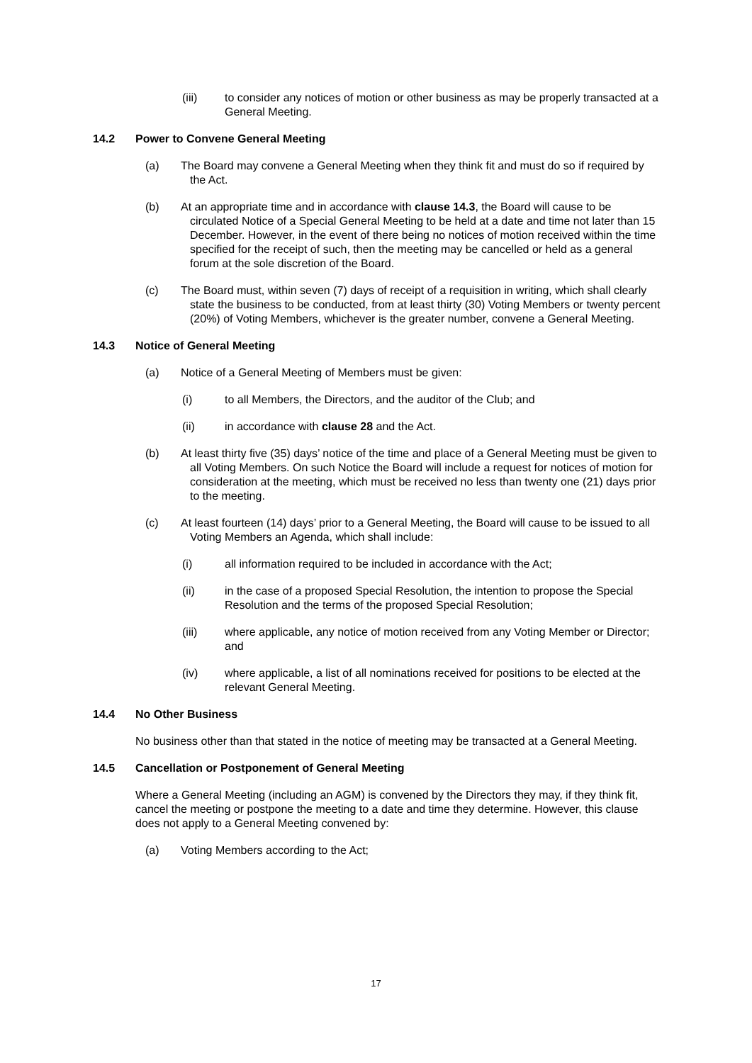(iii) to consider any notices of motion or other business as may be properly transacted at a General Meeting.
14.2 Power to Convene General Meeting
(a) The Board may convene a General Meeting when they think fit and must do so if required by the Act.
(b) At an appropriate time and in accordance with clause 14.3, the Board will cause to be circulated Notice of a Special General Meeting to be held at a date and time not later than 15 December. However, in the event of there being no notices of motion received within the time specified for the receipt of such, then the meeting may be cancelled or held as a general forum at the sole discretion of the Board.
(c) The Board must, within seven (7) days of receipt of a requisition in writing, which shall clearly state the business to be conducted, from at least thirty (30) Voting Members or twenty percent (20%) of Voting Members, whichever is the greater number, convene a General Meeting.
14.3 Notice of General Meeting
(a) Notice of a General Meeting of Members must be given:
(i) to all Members, the Directors, and the auditor of the Club; and
(ii) in accordance with clause 28 and the Act.
(b) At least thirty five (35) days’ notice of the time and place of a General Meeting must be given to all Voting Members. On such Notice the Board will include a request for notices of motion for consideration at the meeting, which must be received no less than twenty one (21) days prior to the meeting.
(c) At least fourteen (14) days’ prior to a General Meeting, the Board will cause to be issued to all Voting Members an Agenda, which shall include:
(i) all information required to be included in accordance with the Act;
(ii) in the case of a proposed Special Resolution, the intention to propose the Special Resolution and the terms of the proposed Special Resolution;
(iii) where applicable, any notice of motion received from any Voting Member or Director; and
(iv) where applicable, a list of all nominations received for positions to be elected at the relevant General Meeting.
14.4 No Other Business
No business other than that stated in the notice of meeting may be transacted at a General Meeting.
14.5 Cancellation or Postponement of General Meeting
Where a General Meeting (including an AGM) is convened by the Directors they may, if they think fit, cancel the meeting or postpone the meeting to a date and time they determine. However, this clause does not apply to a General Meeting convened by:
(a) Voting Members according to the Act;
17